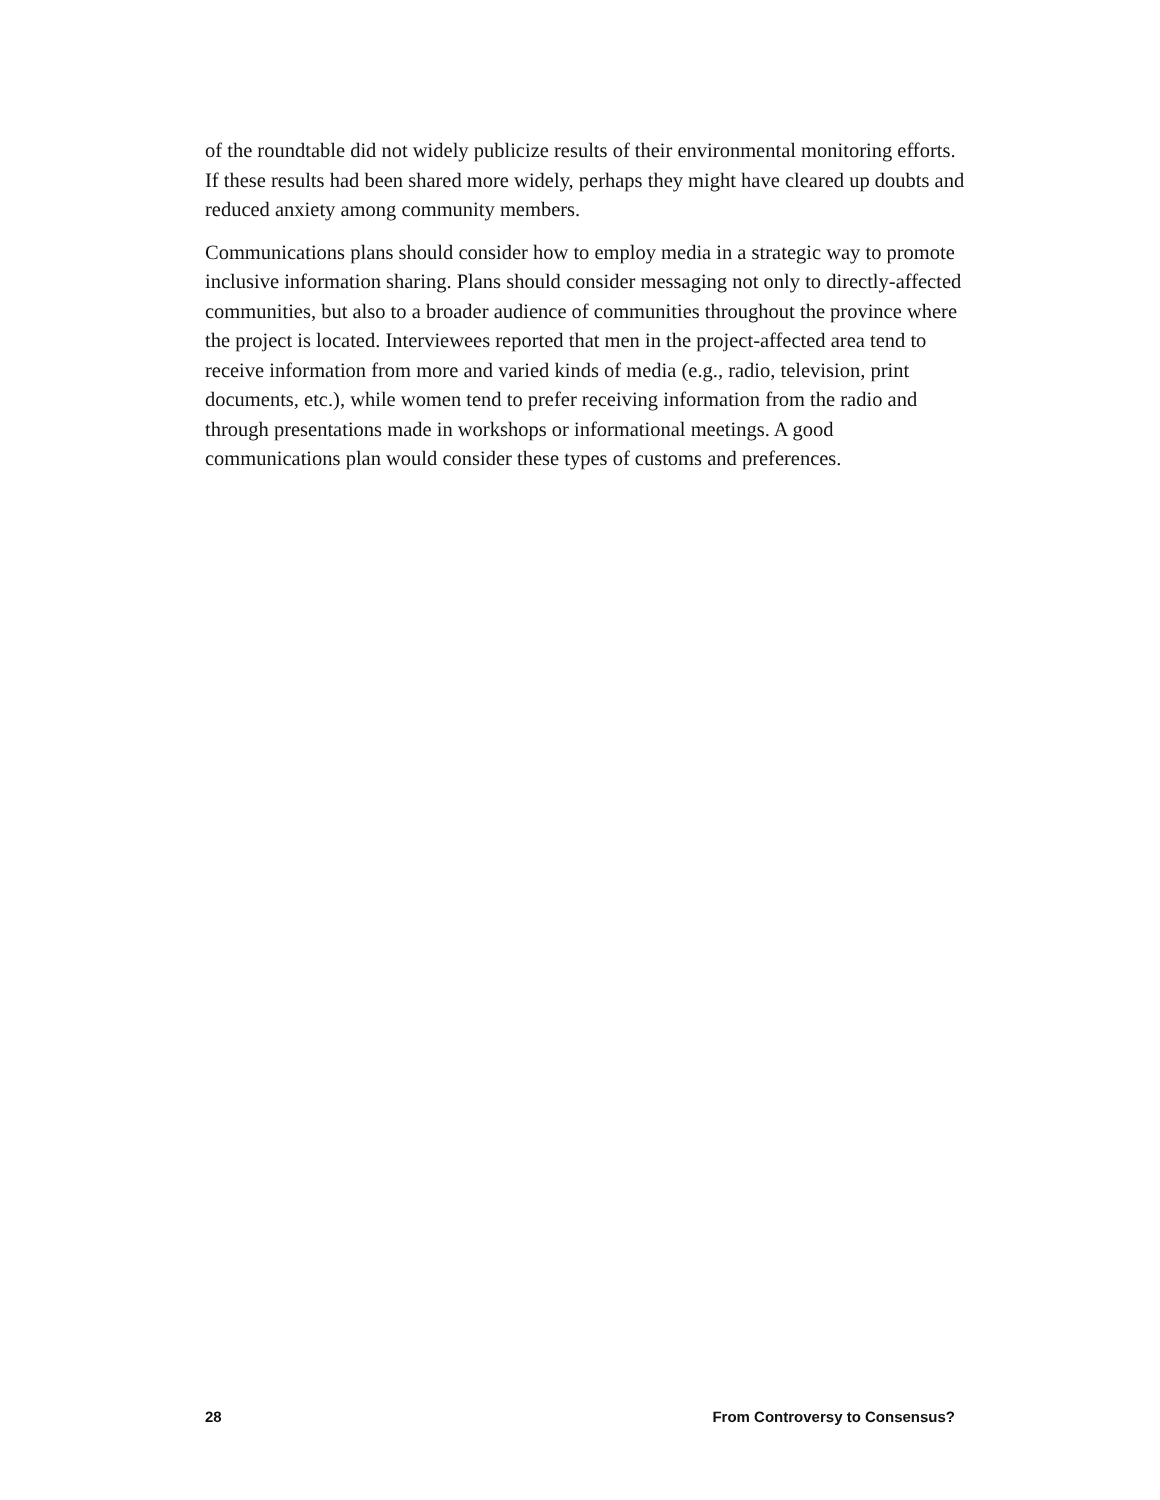of the roundtable did not widely publicize results of their environmental monitoring efforts. If these results had been shared more widely, perhaps they might have cleared up doubts and reduced anxiety among community members.
Communications plans should consider how to employ media in a strategic way to promote inclusive information sharing. Plans should consider messaging not only to directly-affected communities, but also to a broader audience of communities throughout the province where the project is located. Interviewees reported that men in the project-affected area tend to receive information from more and varied kinds of media (e.g., radio, television, print documents, etc.), while women tend to prefer receiving information from the radio and through presentations made in workshops or informational meetings. A good communications plan would consider these types of customs and preferences.
28 From Controversy to Consensus?